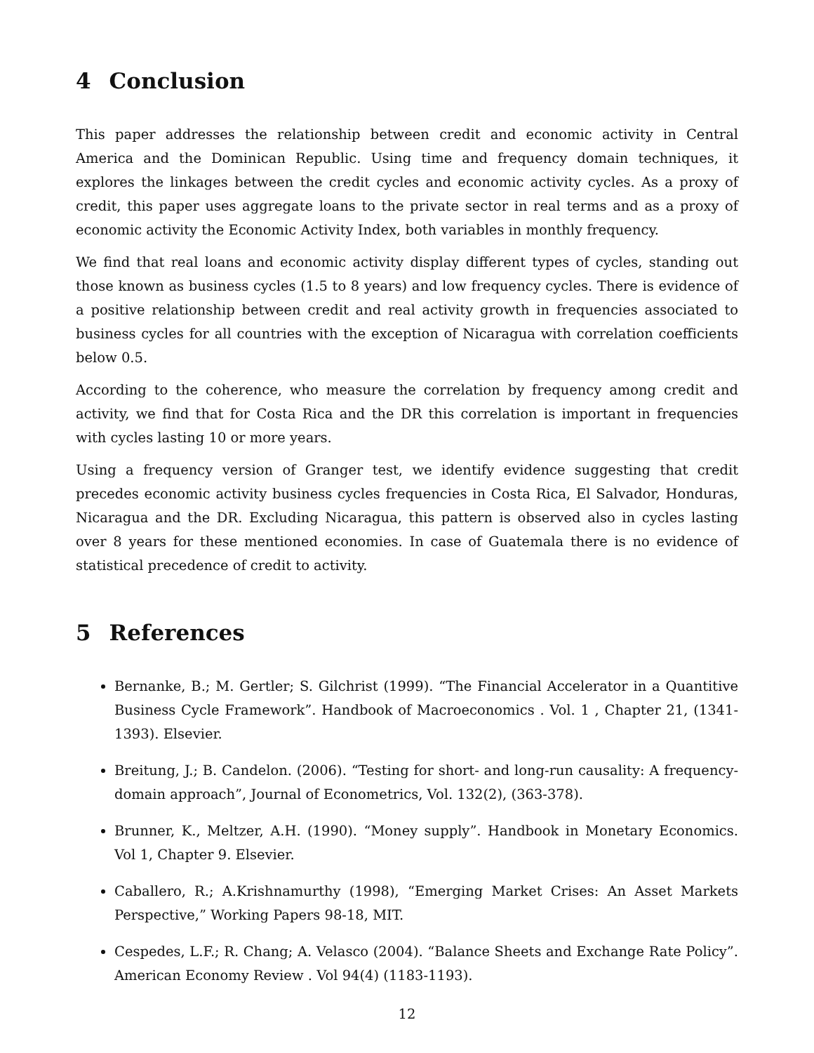4 Conclusion
This paper addresses the relationship between credit and economic activity in Central America and the Dominican Republic. Using time and frequency domain techniques, it explores the linkages between the credit cycles and economic activity cycles. As a proxy of credit, this paper uses aggregate loans to the private sector in real terms and as a proxy of economic activity the Economic Activity Index, both variables in monthly frequency.
We find that real loans and economic activity display different types of cycles, standing out those known as business cycles (1.5 to 8 years) and low frequency cycles. There is evidence of a positive relationship between credit and real activity growth in frequencies associated to business cycles for all countries with the exception of Nicaragua with correlation coefficients below 0.5.
According to the coherence, who measure the correlation by frequency among credit and activity, we find that for Costa Rica and the DR this correlation is important in frequencies with cycles lasting 10 or more years.
Using a frequency version of Granger test, we identify evidence suggesting that credit precedes economic activity business cycles frequencies in Costa Rica, El Salvador, Honduras, Nicaragua and the DR. Excluding Nicaragua, this pattern is observed also in cycles lasting over 8 years for these mentioned economies. In case of Guatemala there is no evidence of statistical precedence of credit to activity.
5 References
Bernanke, B.; M. Gertler; S. Gilchrist (1999). “The Financial Accelerator in a Quantitive Business Cycle Framework”. Handbook of Macroeconomics . Vol. 1 , Chapter 21, (1341-1393). Elsevier.
Breitung, J.; B. Candelon. (2006). “Testing for short- and long-run causality: A frequency-domain approach”, Journal of Econometrics, Vol. 132(2), (363-378).
Brunner, K., Meltzer, A.H. (1990). “Money supply”. Handbook in Monetary Economics. Vol 1, Chapter 9. Elsevier.
Caballero, R.; A.Krishnamurthy (1998), “Emerging Market Crises: An Asset Markets Perspective,” Working Papers 98-18, MIT.
Cespedes, L.F.; R. Chang; A. Velasco (2004). “Balance Sheets and Exchange Rate Policy”. American Economy Review . Vol 94(4) (1183-1193).
12